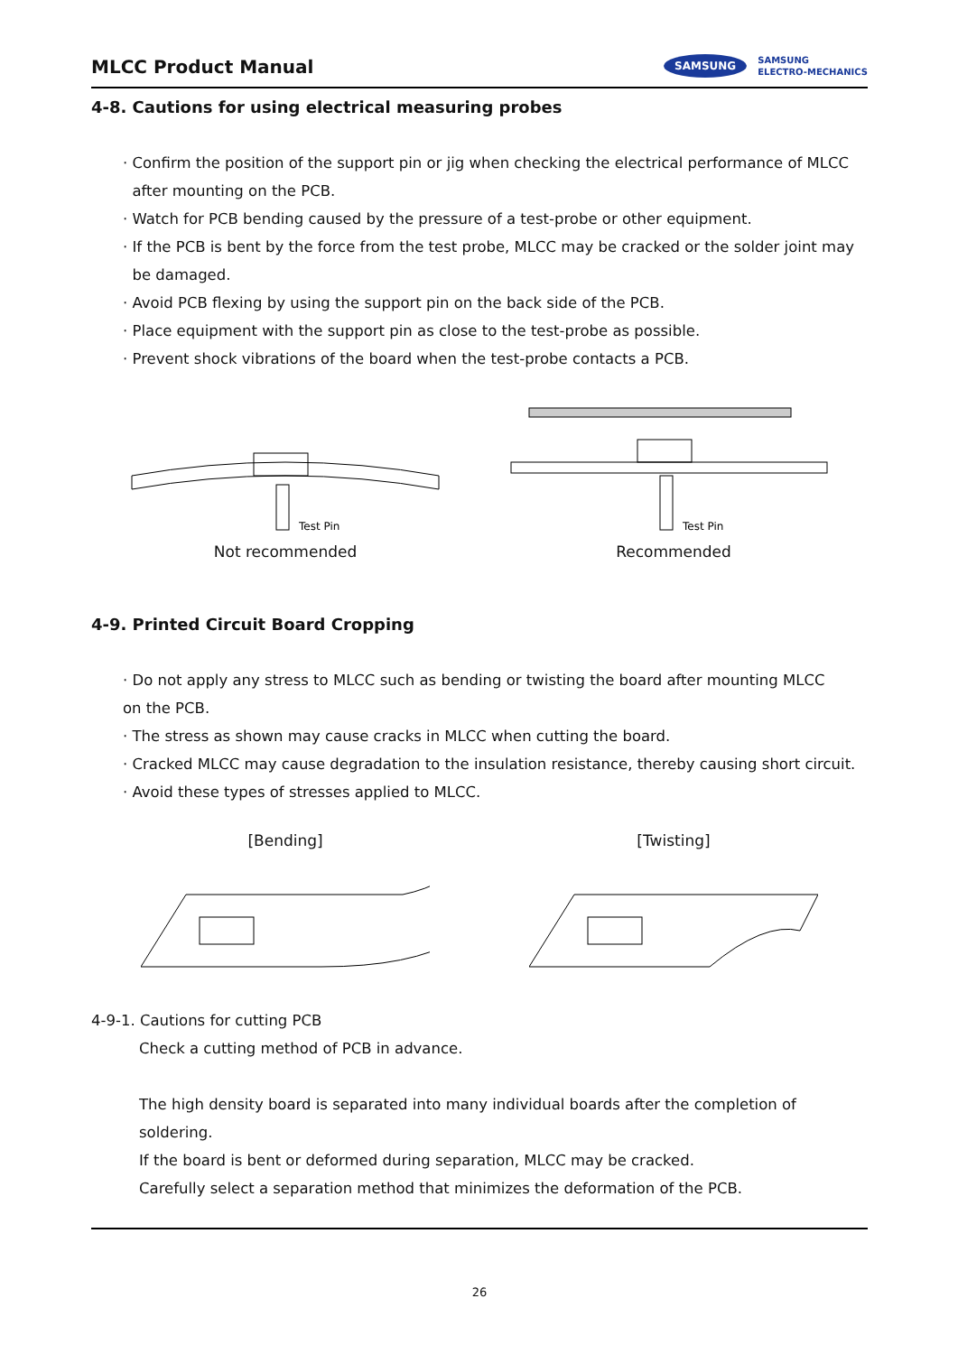MLCC Product Manual
SAMSUNG
SAMSUNG
ELECTRO-MECHANICS
4-8. Cautions for using electrical measuring probes
· Confirm the position of the support pin or jig when checking the electrical performance of MLCC
after mounting on the PCB.
· Watch for PCB bending caused by the pressure of a test-probe or other equipment.
· If the PCB is bent by the force from the test probe, MLCC may be cracked or the solder joint may
be damaged.
· Avoid PCB flexing by using the support pin on the back side of the PCB.
· Place equipment with the support pin as close to the test-probe as possible.
· Prevent shock vibrations of the board when the test-probe contacts a PCB.
Test Pin
Not recommended
Test Pin
Recommended
4-9. Printed Circuit Board Cropping
· Do not apply any stress to MLCC such as bending or twisting the board after mounting MLCC
on the PCB.
· The stress as shown may cause cracks in MLCC when cutting the board.
· Cracked MLCC may cause degradation to the insulation resistance, thereby causing short circuit.
· Avoid these types of stresses applied to MLCC.
[Bending] [Twisting]
4-9-1. Cautions for cutting PCB
Check a cutting method of PCB in advance.
The high density board is separated into many individual boards after the completion of soldering.
If the board is bent or deformed during separation, MLCC may be cracked.
Carefully select a separation method that minimizes the deformation of the PCB.
26